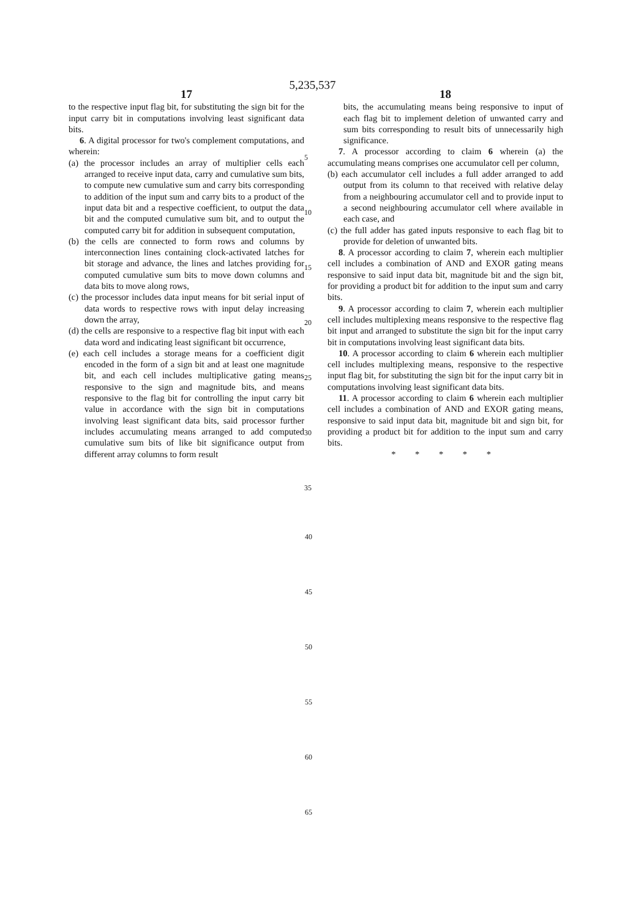5,235,537
17
to the respective input flag bit, for substituting the sign bit for the input carry bit in computations involving least significant data bits.
6. A digital processor for two's complement computations, and wherein:
(a) the processor includes an array of multiplier cells each arranged to receive input data, carry and cumulative sum bits, to compute new cumulative sum and carry bits corresponding to addition of the input sum and carry bits to a product of the input data bit and a respective coefficient, to output the data bit and the computed cumulative sum bit, and to output the computed carry bit for addition in subsequent computation,
(b) the cells are connected to form rows and columns by interconnection lines containing clock-activated latches for bit storage and advance, the lines and latches providing for computed cumulative sum bits to move down columns and data bits to move along rows,
(c) the processor includes data input means for bit serial input of data words to respective rows with input delay increasing down the array,
(d) the cells are responsive to a respective flag bit input with each data word and indicating least significant bit occurrence,
(e) each cell includes a storage means for a coefficient digit encoded in the form of a sign bit and at least one magnitude bit, and each cell includes multiplicative gating means responsive to the sign and magnitude bits, and means responsive to the flag bit for controlling the input carry bit value in accordance with the sign bit in computations involving least significant data bits, said processor further includes accumulating means arranged to add computed cumulative sum bits of like bit significance output from different array columns to form result
5
10
15
20
25
30
35
18
bits, the accumulating means being responsive to input of each flag bit to implement deletion of unwanted carry and sum bits corresponding to result bits of unnecessarily high significance.
7. A processor according to claim 6 wherein (a) the accumulating means comprises one accumulator cell per column,
(b) each accumulator cell includes a full adder arranged to add output from its column to that received with relative delay from a neighbouring accumulator cell and to provide input to a second neighbouring accumulator cell where available in each case, and
(c) the full adder has gated inputs responsive to each flag bit to provide for deletion of unwanted bits.
8. A processor according to claim 7, wherein each multiplier cell includes a combination of AND and EXOR gating means responsive to said input data bit, magnitude bit and the sign bit, for providing a product bit for addition to the input sum and carry bits.
9. A processor according to claim 7, wherein each multiplier cell includes multiplexing means responsive to the respective flag bit input and arranged to substitute the sign bit for the input carry bit in computations involving least significant data bits.
10. A processor according to claim 6 wherein each multiplier cell includes multiplexing means, responsive to the respective input flag bit, for substituting the sign bit for the input carry bit in computations involving least significant data bits.
11. A processor according to claim 6 wherein each multiplier cell includes a combination of AND and EXOR gating means, responsive to said input data bit, magnitude bit and sign bit, for providing a product bit for addition to the input sum and carry bits.
* * * * *
40
45
50
55
60
65